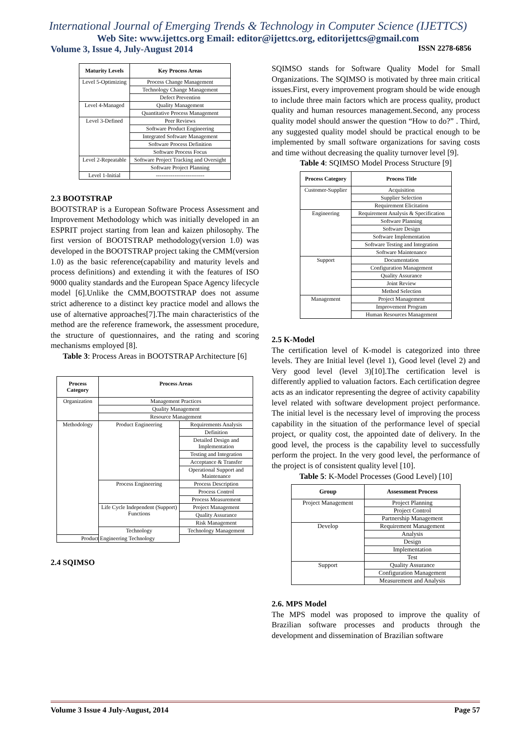International Journal of Emerging Trends & Technology in Computer Science (IJETTCS)
Web Site: www.ijettcs.org Email: editor@ijettcs.org, editorijettcs@gmail.com
Volume 3, Issue 4, July-August 2014 ISSN 2278-6856
| Maturity Levels | Key Process Areas |
| --- | --- |
| Level 5-Optimizing | Process Change Management |
| | Technology Change Management |
| | Defect Prevention |
| Level 4-Managed | Quality Management |
| | Quantitative Process Management |
| Level 3-Defined | Peer Reviews |
| | Software Product Engineering |
| | Integrated Software Management |
| | Software Process Definition |
| | Software Process Focus |
| Level 2-Repeatable | Software Project Tracking and Oversight |
| | Software Project Planning |
| Level 1-Initial | -------------------------- |
2.3 BOOTSTRAP
BOOTSTRAP is a European Software Process Assessment and Improvement Methodology which was initially developed in an ESPRIT project starting from lean and kaizen philosophy. The first version of BOOTSTRAP methodology(version 1.0) was developed in the BOOTSTRAP project taking the CMM(version 1.0) as the basic reference(capability and maturity levels and process definitions) and extending it with the features of ISO 9000 quality standards and the European Space Agency lifecycle model [6].Unlike the CMM,BOOTSTRAP does not assume strict adherence to a distinct key practice model and allows the use of alternative approaches[7].The main characteristics of the method are the reference framework, the assessment procedure, the structure of questionnaires, and the rating and scoring mechanisms employed [8].
Table 3: Process Areas in BOOTSTRAP Architecture [6]
| Process Category | Process Areas | |
| --- | --- | --- |
| Organization | Management Practices | |
| | Quality Management | |
| | Resource Management | |
| Methodology | Product Engineering | Requirements Analysis |
| | | Definition |
| | | Detailed Design and Implementation |
| | | Testing and Integration |
| | | Acceptance & Transfer |
| | | Operational Support and Maintenance |
| | Process Engineering | Process Description |
| | | Process Control |
| | | Process Measurement |
| | Life Cycle Independent (Support) Functions | Project Management |
| | | Quality Assurance |
| | | Risk Management |
| | Technology | Technology Management |
| Product Engineering Technology | | |
2.4 SQIMSO
SQIMSO stands for Software Quality Model for Small Organizations. The SQIMSO is motivated by three main critical issues.First, every improvement program should be wide enough to include three main factors which are process quality, product quality and human resources management.Second, any process quality model should answer the question “How to do?” . Third, any suggested quality model should be practical enough to be implemented by small software organizations for saving costs and time without decreasing the quality turnover level [9].
Table 4: SQIMSO Model Process Structure [9]
| Process Category | Process Title |
| --- | --- |
| Customer-Supplier | Acquisition |
| | Supplier Selection |
| | Requirement Elicitation |
| Engineering | Requirement Analysis & Specification |
| | Software Planning |
| | Software Design |
| | Software Implementation |
| | Software Testing and Integration |
| | Software Maintenance |
| Support | Documentation |
| | Configuration Management |
| | Quality Assurance |
| | Joint Review |
| | Method Selection |
| Management | Project Management |
| | Improvement Program |
| | Human Resources Management |
2.5 K-Model
The certification level of K-model is categorized into three levels. They are Initial level (level 1), Good level (level 2) and Very good level (level 3)[10].The certification level is differently applied to valuation factors. Each certification degree acts as an indicator representing the degree of activity capability level related with software development project performance. The initial level is the necessary level of improving the process capability in the situation of the performance level of special project, or quality cost, the appointed date of delivery. In the good level, the process is the capability level to successfully perform the project. In the very good level, the performance of the project is of consistent quality level [10].
Table 5: K-Model Processes (Good Level) [10]
| Group | Assessment Process |
| --- | --- |
| Project Management | Project Planning |
| | Project Control |
| | Partnership Management |
| Develop | Requirement Management |
| | Analysis |
| | Design |
| | Implementation |
| | Test |
| Support | Quality Assurance |
| | Configuration Management |
| | Measurement and Analysis |
2.6. MPS Model
The MPS model was proposed to improve the quality of Brazilian software processes and products through the development and dissemination of Brazilian software
Volume 3 Issue 4 July-August, 2014 Page 57